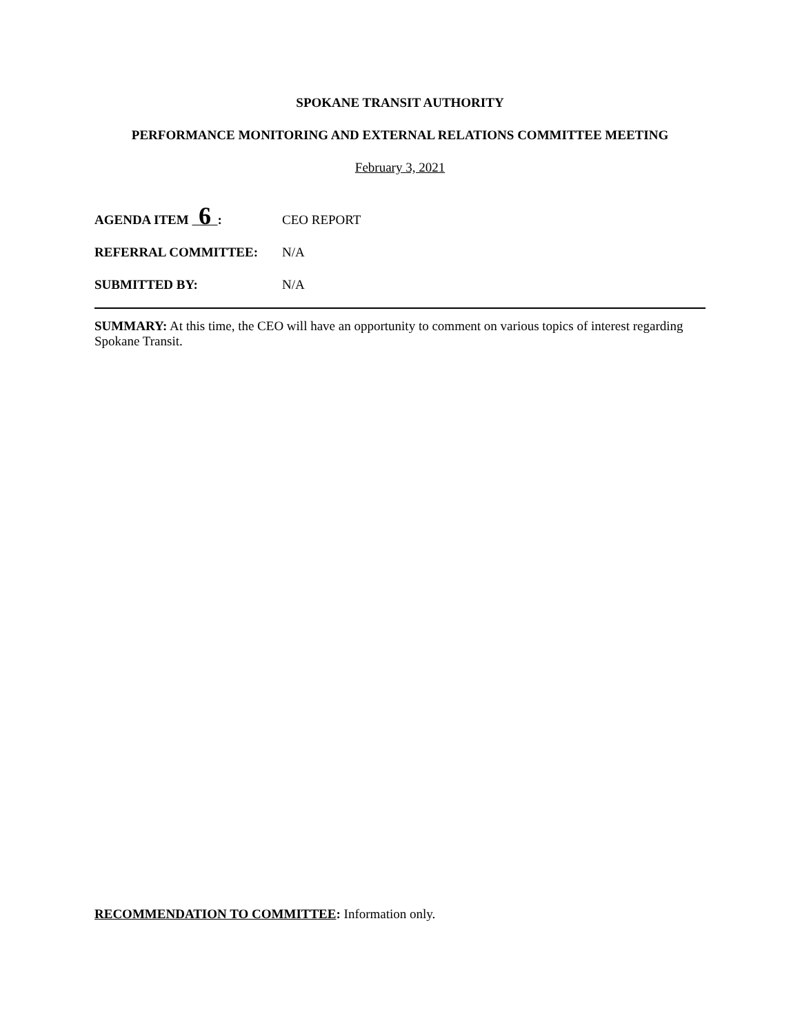SPOKANE TRANSIT AUTHORITY
PERFORMANCE MONITORING AND EXTERNAL RELATIONS COMMITTEE MEETING
February 3, 2021
AGENDA ITEM 6 : CEO REPORT
REFERRAL COMMITTEE: N/A
SUBMITTED BY: N/A
SUMMARY: At this time, the CEO will have an opportunity to comment on various topics of interest regarding Spokane Transit.
RECOMMENDATION TO COMMITTEE: Information only.